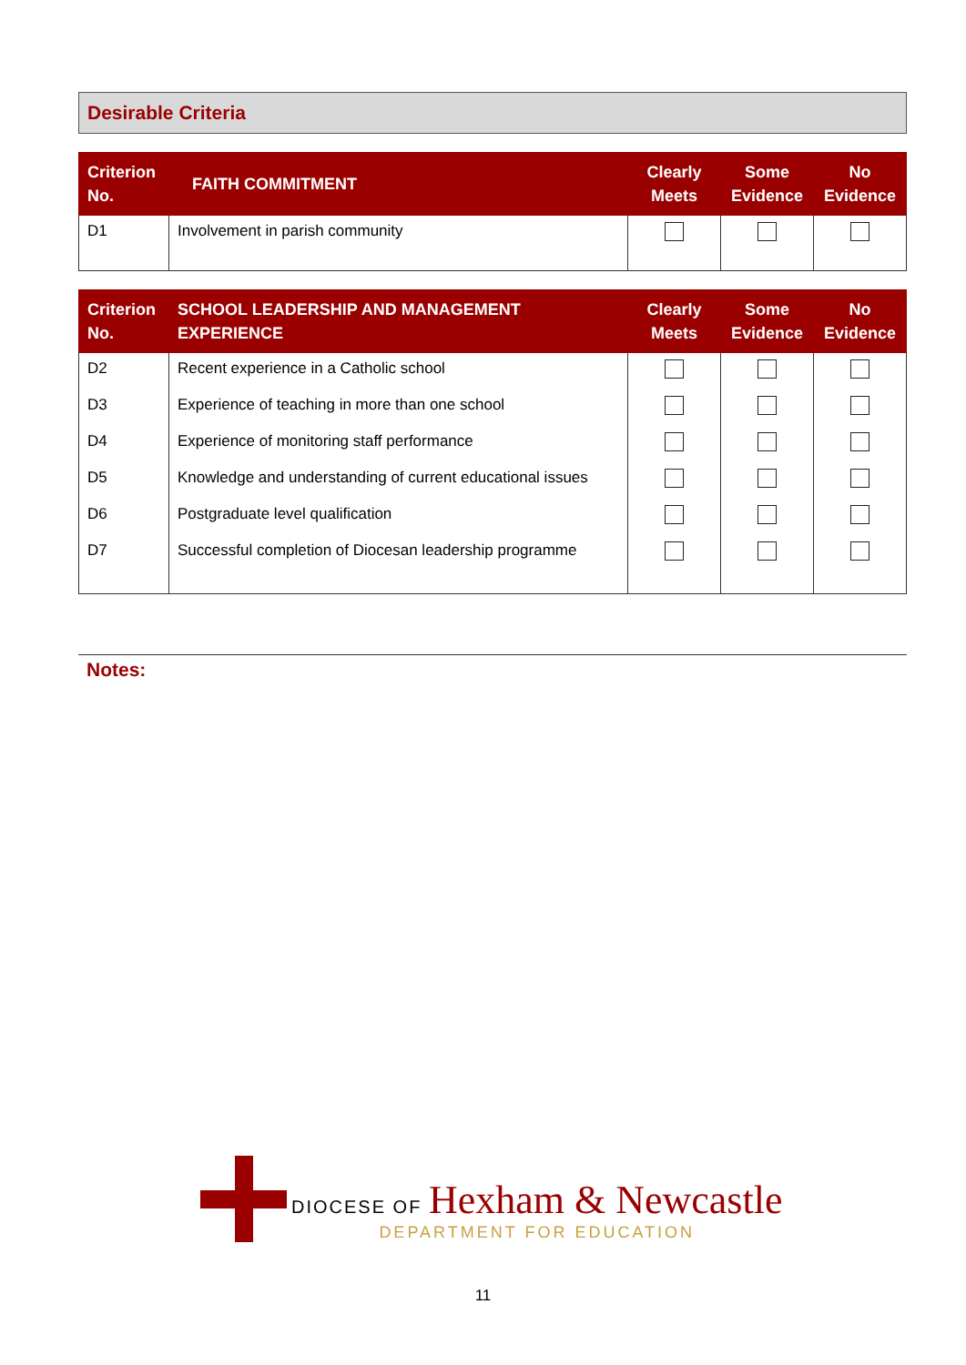Desirable Criteria
| Criterion No. | FAITH COMMITMENT | Clearly Meets | Some Evidence | No Evidence |
| --- | --- | --- | --- | --- |
| D1 | Involvement in parish community | | | |
| Criterion No. | SCHOOL LEADERSHIP AND MANAGEMENT EXPERIENCE | Clearly Meets | Some Evidence | No Evidence |
| --- | --- | --- | --- | --- |
| D2 | Recent experience in a Catholic school | | | |
| D3 | Experience of teaching in more than one school | | | |
| D4 | Experience of monitoring staff performance | | | |
| D5 | Knowledge and understanding of current educational issues | | | |
| D6 | Postgraduate level qualification | | | |
| D7 | Successful completion of Diocesan leadership programme | | | |
Notes:
DIOCESE OF Hexham & Newcastle
DEPARTMENT FOR EDUCATION
11